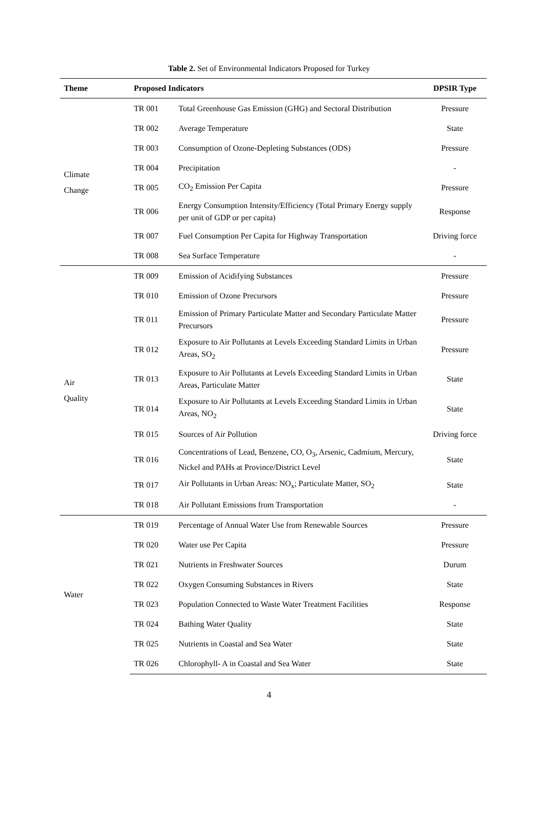Table 2. Set of Environmental Indicators Proposed for Turkey
| Theme | Proposed Indicators | | DPSIR Type |
| --- | --- | --- | --- |
| Climate Change | TR 001 | Total Greenhouse Gas Emission (GHG) and Sectoral Distribution | Pressure |
| | TR 002 | Average Temperature | State |
| | TR 003 | Consumption of Ozone-Depleting Substances (ODS) | Pressure |
| | TR 004 | Precipitation | - |
| | TR 005 | CO<sub>2</sub> Emission Per Capita | Pressure |
| | TR 006 | Energy Consumption Intensity/Efficiency (Total Primary Energy supply per unit of GDP or per capita) | Response |
| | TR 007 | Fuel Consumption Per Capita for Highway Transportation | Driving force |
| | TR 008 | Sea Surface Temperature | - |
| Air Quality | TR 009 | Emission of Acidifying Substances | Pressure |
| | TR 010 | Emission of Ozone Precursors | Pressure |
| | TR 011 | Emission of Primary Particulate Matter and Secondary Particulate Matter Precursors | Pressure |
| | TR 012 | Exposure to Air Pollutants at Levels Exceeding Standard Limits in Urban Areas, SO<sub>2</sub> | Pressure |
| | TR 013 | Exposure to Air Pollutants at Levels Exceeding Standard Limits in Urban Areas, Particulate Matter | State |
| | TR 014 | Exposure to Air Pollutants at Levels Exceeding Standard Limits in Urban Areas, NO<sub>2</sub> | State |
| | TR 015 | Sources of Air Pollution | Driving force |
| | TR 016 | Concentrations of Lead, Benzene, CO, O<sub>3</sub>, Arsenic, Cadmium, Mercury, Nickel and PAHs at Province/District Level | State |
| | TR 017 | Air Pollutants in Urban Areas: NO<sub>x</sub>; Particulate Matter, SO<sub>2</sub> | State |
| | TR 018 | Air Pollutant Emissions from Transportation | - |
| Water | TR 019 | Percentage of Annual Water Use from Renewable Sources | Pressure |
| | TR 020 | Water use Per Capita | Pressure |
| | TR 021 | Nutrients in Freshwater Sources | Durum |
| | TR 022 | Oxygen Consuming Substances in Rivers | State |
| | TR 023 | Population Connected to Waste Water Treatment Facilities | Response |
| | TR 024 | Bathing Water Quality | State |
| | TR 025 | Nutrients in Coastal and Sea Water | State |
| | TR 026 | Chlorophyll- A in Coastal and Sea Water | State |
4